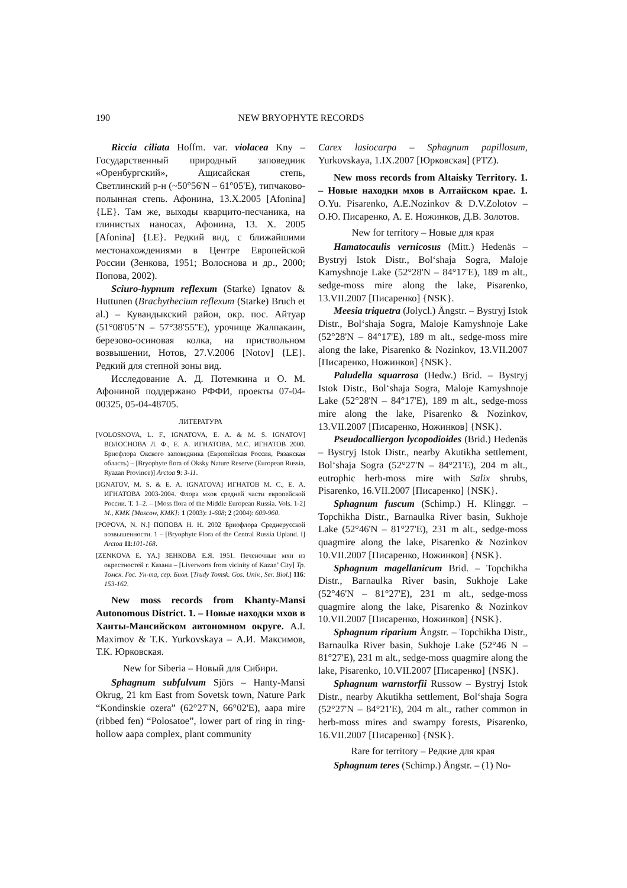190 NEW BRYOPHYTE RECORDS
Riccia ciliata Hoffm. var. violacea Kny – Государственный природный заповедник «Оренбургский», Ащисайская степь, Светлинский р-н (~50°56'N – 61°05'E), типчаково-полынная степь. Афонина, 13.X.2005 [Afonina] {LE}. Там же, выходы кварцито-песчаника, на глинистых наносах, Афонина, 13. X. 2005 [Afonina] {LE}. Редкий вид, с ближайшими местонахождениями в Центре Европейской России (Зенкова, 1951; Волоснова и др., 2000; Попова, 2002).
Sciuro-hypnum reflexum (Starke) Ignatov & Huttunen (Brachythecium reflexum (Starke) Bruch et al.) – Кувандыкский район, окр. пос. Айтуар (51°08'05''N – 57°38'55''E), урочище Жалпакаин, березово-осиновая колка, на пристволь­ном возвышении, Нотов, 27.V.2006 [Notov] {LE}. Редкий для степной зоны вид.
Исследование А. Д. Потемкина и О. М. Афониной поддержано РФФИ, проекты 07-04-00325, 05-04-48705.
ЛИТЕРАТУРА
[VOLOSNOVA, L. F., IGNATOVA, E. A. & M. S. IGNATOV] ВОЛОСНОВА Л. Ф., Е. А. ИГНАТОВА, М.С. ИГНАТОВ 2000. Бриофлора Окского заповедника (Европейская Россия, Рязанская область) – [Bryophyte flora of Oksky Nature Reserve (European Russia, Ryazan Province)] Arctoa 9: 3-11.
[IGNATOV, M. S. & E. A. IGNATOVA] ИГНАТОВ М. С., Е. А. ИГНАТОВА 2003-2004. Флора мхов средней части европейской России. Т. 1–2. – [Moss flora of the Middle European Russia. Vols. 1-2] M., KMK [Moscow, KMK]: 1 (2003): 1-608; 2 (2004): 609-960.
[POPOVA, N. N.] ПОПОВА Н. Н. 2002 Бриофлора Средне­русской возвышенности. 1 – [Bryophyte Flora of the Central Russia Upland. I] Arctoa 11:101-168.
[ZENKOVA E. YA.] ЗЕНКОВА Е.Я. 1951. Печеночные мхи из окрестностей г. Казани – [Liverworts from vicinity of Kazan’ City] Тр. Томск. Гос. Ун-та, сер. Биол. [Trudy Tomsk. Gos. Univ., Ser. Biol.] 116: 153-162.
New moss records from Khanty-Mansi Autonomous District. 1. – Новые находки мхов в Ханты-Мансийском автономном округе. A.I. Maximov & T.K. Yurkovskaya – А.И. Максимов, Т.К. Юрковская.
New for Siberia – Новый для Сибири.
Sphagnum subfulvum Sjörs – Hanty-Mansi Okrug, 21 km East from Sovetsk town, Nature Park “Kondinskie ozera” (62°27'N, 66°02'E), aapa mire (ribbed fen) “Polosatoe”, lower part of ring in ring-hollow aapa complex, plant community
Carex lasiocarpa – Sphagnum papillosum, Yurkovskaya, 1.IX.2007 [Юрковская] (PTZ).
New moss records from Altaisky Territory. 1. – Новые находки мхов в Алтайском крае. 1. O.Yu. Pisarenko, A.E.Nozinkov & D.V.Zolotov – О.Ю. Писаренко, А. Е. Ножинков, Д.В. Золотов.
New for territory – Новые для края
Hamatocaulis vernicosus (Mitt.) Hedenäs – Bystryj Istok Distr., Bol‘shaja Sogra, Maloje Kamyshnoje Lake (52°28'N – 84°17'E), 189 m alt., sedge-moss mire along the lake, Pisarenko, 13.VII.2007 [Писаренко] {NSK}.
Meesia triquetra (Jolycl.) Ångstr. – Bystryj Istok Distr., Bol‘shaja Sogra, Maloje Kamyshnoje Lake (52°28'N – 84°17'E), 189 m alt., sedge-moss mire along the lake, Pisarenko & Nozinkov, 13.VII.2007 [Писаренко, Ножинков] {NSK}.
Paludella squarrosa (Hedw.) Brid. – Bystryj Istok Distr., Bol‘shaja Sogra, Maloje Kamyshnoje Lake (52°28'N – 84°17'E), 189 m alt., sedge-moss mire along the lake, Pisarenko & Nozinkov, 13.VII.2007 [Писаренко, Ножинков] {NSK}.
Pseudocalliergon lycopodioides (Brid.) Hedenäs – Bystryj Istok Distr., nearby Akutikha settlement, Bol‘shaja Sogra (52°27'N – 84°21'E), 204 m alt., eutrophic herb-moss mire with Salix shrubs, Pisarenko, 16.VII.2007 [Писаренко] {NSK}.
Sphagnum fuscum (Schimp.) H. Klinggr. – Topchikha Distr., Barnaulka River basin, Sukhoje Lake (52°46'N – 81°27'E), 231 m alt., sedge-moss quagmire along the lake, Pisarenko & Nozinkov 10.VII.2007 [Писаренко, Ножинков] {NSK}.
Sphagnum magellanicum Brid. – Topchikha Distr., Barnaulka River basin, Sukhoje Lake (52°46'N – 81°27'E), 231 m alt., sedge-moss quagmire along the lake, Pisarenko & Nozinkov 10.VII.2007 [Писаренко, Ножинков] {NSK}.
Sphagnum riparium Ångstr. – Topchikha Distr., Barnaulka River basin, Sukhoje Lake (52°46 N – 81°27'E), 231 m alt., sedge-moss quagmire along the lake, Pisarenko, 10.VII.2007 [Писаренко] {NSK}.
Sphagnum warnstorfii Russow – Bystryj Istok Distr., nearby Akutikha settlement, Bol‘shaja Sogra (52°27'N – 84°21'E), 204 m alt., rather common in herb-moss mires and swampy forests, Pisarenko, 16.VII.2007 [Писаренко] {NSK}.
Rare for territory – Редкие для края
Sphagnum teres (Schimp.) Ångstr. – (1) No-